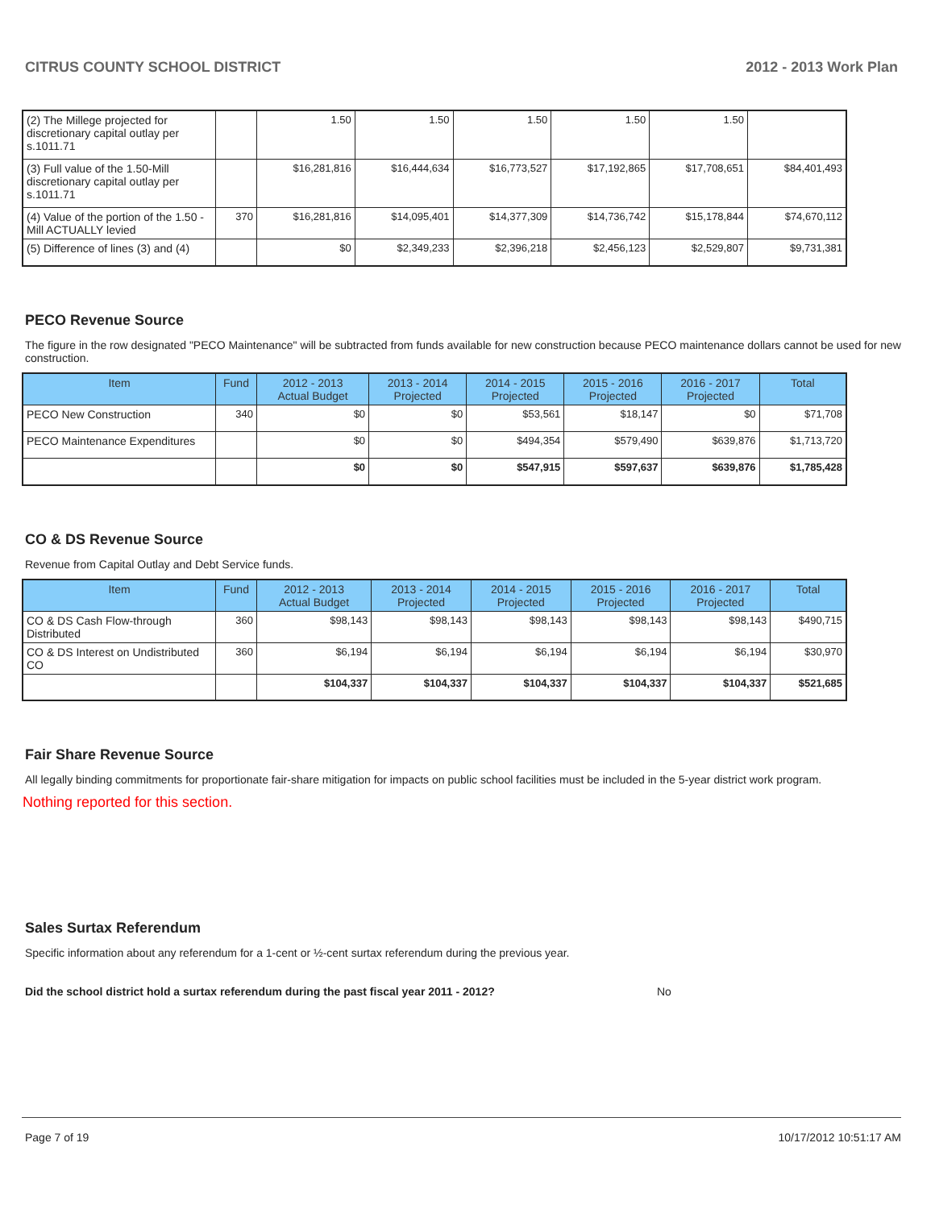CITRUS COUNTY SCHOOL DISTRICT 2012 - 2013 Work Plan
| (2) The Millege projected for discretionary capital outlay per s.1011.71 | | 1.50 | 1.50 | 1.50 | 1.50 | 1.50 | |
| (3) Full value of the 1.50-Mill discretionary capital outlay per s.1011.71 | | $16,281,816 | $16,444,634 | $16,773,527 | $17,192,865 | $17,708,651 | $84,401,493 |
| (4) Value of the portion of the 1.50 -Mill ACTUALLY levied | 370 | $16,281,816 | $14,095,401 | $14,377,309 | $14,736,742 | $15,178,844 | $74,670,112 |
| (5) Difference of lines (3) and (4) | | $0 | $2,349,233 | $2,396,218 | $2,456,123 | $2,529,807 | $9,731,381 |
PECO Revenue Source
The figure in the row designated "PECO Maintenance" will be subtracted from funds available for new construction because PECO maintenance dollars cannot be used for new construction.
| Item | Fund | 2012 - 2013 Actual Budget | 2013 - 2014 Projected | 2014 - 2015 Projected | 2015 - 2016 Projected | 2016 - 2017 Projected | Total |
| --- | --- | --- | --- | --- | --- | --- | --- |
| PECO New Construction | 340 | $0 | $0 | $53,561 | $18,147 | $0 | $71,708 |
| PECO Maintenance Expenditures | | $0 | $0 | $494,354 | $579,490 | $639,876 | $1,713,720 |
| | | $0 | $0 | $547,915 | $597,637 | $639,876 | $1,785,428 |
CO & DS Revenue Source
Revenue from Capital Outlay and Debt Service funds.
| Item | Fund | 2012 - 2013 Actual Budget | 2013 - 2014 Projected | 2014 - 2015 Projected | 2015 - 2016 Projected | 2016 - 2017 Projected | Total |
| --- | --- | --- | --- | --- | --- | --- | --- |
| CO & DS Cash Flow-through Distributed | 360 | $98,143 | $98,143 | $98,143 | $98,143 | $98,143 | $490,715 |
| CO & DS Interest on Undistributed CO | 360 | $6,194 | $6,194 | $6,194 | $6,194 | $6,194 | $30,970 |
| | | $104,337 | $104,337 | $104,337 | $104,337 | $104,337 | $521,685 |
Fair Share Revenue Source
All legally binding commitments for proportionate fair-share mitigation for impacts on public school facilities must be included in the 5-year district work program.
Nothing reported for this section.
Sales Surtax Referendum
Specific information about any referendum for a 1-cent or ½-cent surtax referendum during the previous year.
Did the school district hold a surtax referendum during the past fiscal year 2011 - 2012? No
Page 7 of 19 10/17/2012 10:51:17 AM